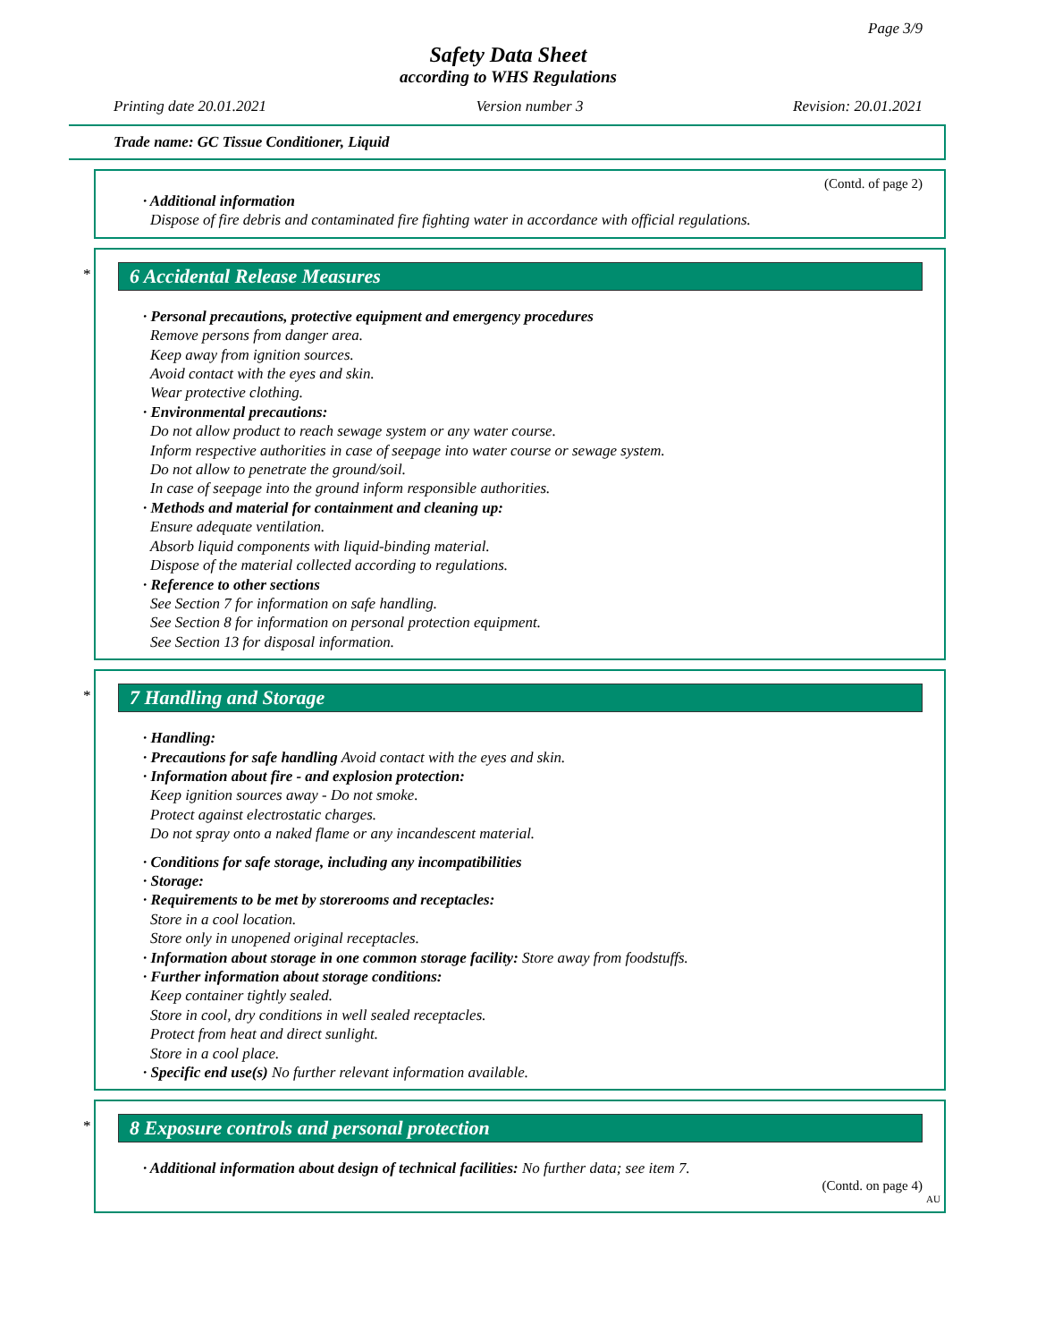Page 3/9
Safety Data Sheet
according to WHS Regulations
Printing date 20.01.2021 Version number 3 Revision: 20.01.2021
Trade name: GC Tissue Conditioner, Liquid
(Contd. of page 2)
· Additional information
Dispose of fire debris and contaminated fire fighting water in accordance with official regulations.
*
6 Accidental Release Measures
· Personal precautions, protective equipment and emergency procedures
Remove persons from danger area.
Keep away from ignition sources.
Avoid contact with the eyes and skin.
Wear protective clothing.
· Environmental precautions:
Do not allow product to reach sewage system or any water course.
Inform respective authorities in case of seepage into water course or sewage system.
Do not allow to penetrate the ground/soil.
In case of seepage into the ground inform responsible authorities.
· Methods and material for containment and cleaning up:
Ensure adequate ventilation.
Absorb liquid components with liquid-binding material.
Dispose of the material collected according to regulations.
· Reference to other sections
See Section 7 for information on safe handling.
See Section 8 for information on personal protection equipment.
See Section 13 for disposal information.
*
7 Handling and Storage
· Handling:
· Precautions for safe handling Avoid contact with the eyes and skin.
· Information about fire - and explosion protection:
Keep ignition sources away - Do not smoke.
Protect against electrostatic charges.
Do not spray onto a naked flame or any incandescent material.
· Conditions for safe storage, including any incompatibilities
· Storage:
· Requirements to be met by storerooms and receptacles:
Store in a cool location.
Store only in unopened original receptacles.
· Information about storage in one common storage facility: Store away from foodstuffs.
· Further information about storage conditions:
Keep container tightly sealed.
Store in cool, dry conditions in well sealed receptacles.
Protect from heat and direct sunlight.
Store in a cool place.
· Specific end use(s) No further relevant information available.
*
8 Exposure controls and personal protection
· Additional information about design of technical facilities: No further data; see item 7.
(Contd. on page 4)
AU